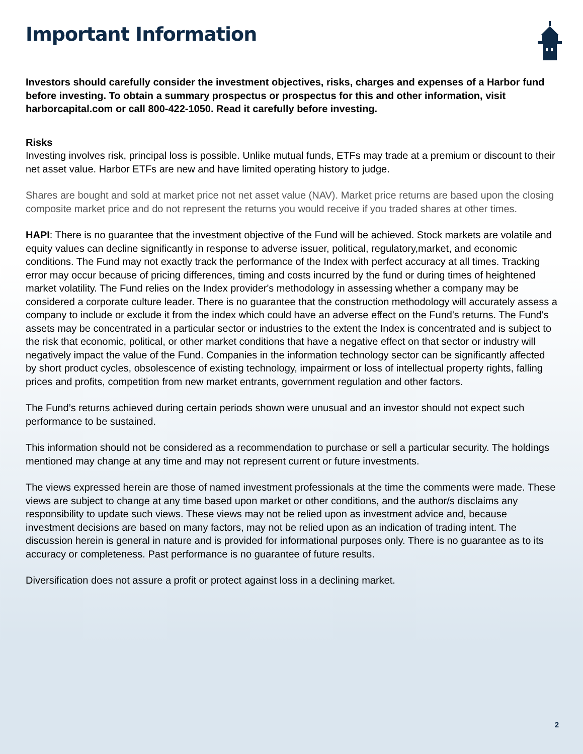Important Information
Investors should carefully consider the investment objectives, risks, charges and expenses of a Harbor fund before investing. To obtain a summary prospectus or prospectus for this and other information, visit harborcapital.com or call 800-422-1050. Read it carefully before investing.
Risks
Investing involves risk, principal loss is possible. Unlike mutual funds, ETFs may trade at a premium or discount to their net asset value. Harbor ETFs are new and have limited operating history to judge.
Shares are bought and sold at market price not net asset value (NAV). Market price returns are based upon the closing composite market price and do not represent the returns you would receive if you traded shares at other times.
HAPI: There is no guarantee that the investment objective of the Fund will be achieved. Stock markets are volatile and equity values can decline significantly in response to adverse issuer, political, regulatory,market, and economic conditions. The Fund may not exactly track the performance of the Index with perfect accuracy at all times. Tracking error may occur because of pricing differences, timing and costs incurred by the fund or during times of heightened market volatility. The Fund relies on the Index provider's methodology in assessing whether a company may be considered a corporate culture leader. There is no guarantee that the construction methodology will accurately assess a company to include or exclude it from the index which could have an adverse effect on the Fund's returns. The Fund's assets may be concentrated in a particular sector or industries to the extent the Index is concentrated and is subject to the risk that economic, political, or other market conditions that have a negative effect on that sector or industry will negatively impact the value of the Fund. Companies in the information technology sector can be significantly affected by short product cycles, obsolescence of existing technology, impairment or loss of intellectual property rights, falling prices and profits, competition from new market entrants, government regulation and other factors.
The Fund’s returns achieved during certain periods shown were unusual and an investor should not expect such performance to be sustained.
This information should not be considered as a recommendation to purchase or sell a particular security. The holdings mentioned may change at any time and may not represent current or future investments.
The views expressed herein are those of named investment professionals at the time the comments were made. These views are subject to change at any time based upon market or other conditions, and the author/s disclaims any responsibility to update such views. These views may not be relied upon as investment advice and, because investment decisions are based on many factors, may not be relied upon as an indication of trading intent. The discussion herein is general in nature and is provided for informational purposes only. There is no guarantee as to its accuracy or completeness. Past performance is no guarantee of future results.
Diversification does not assure a profit or protect against loss in a declining market.
2